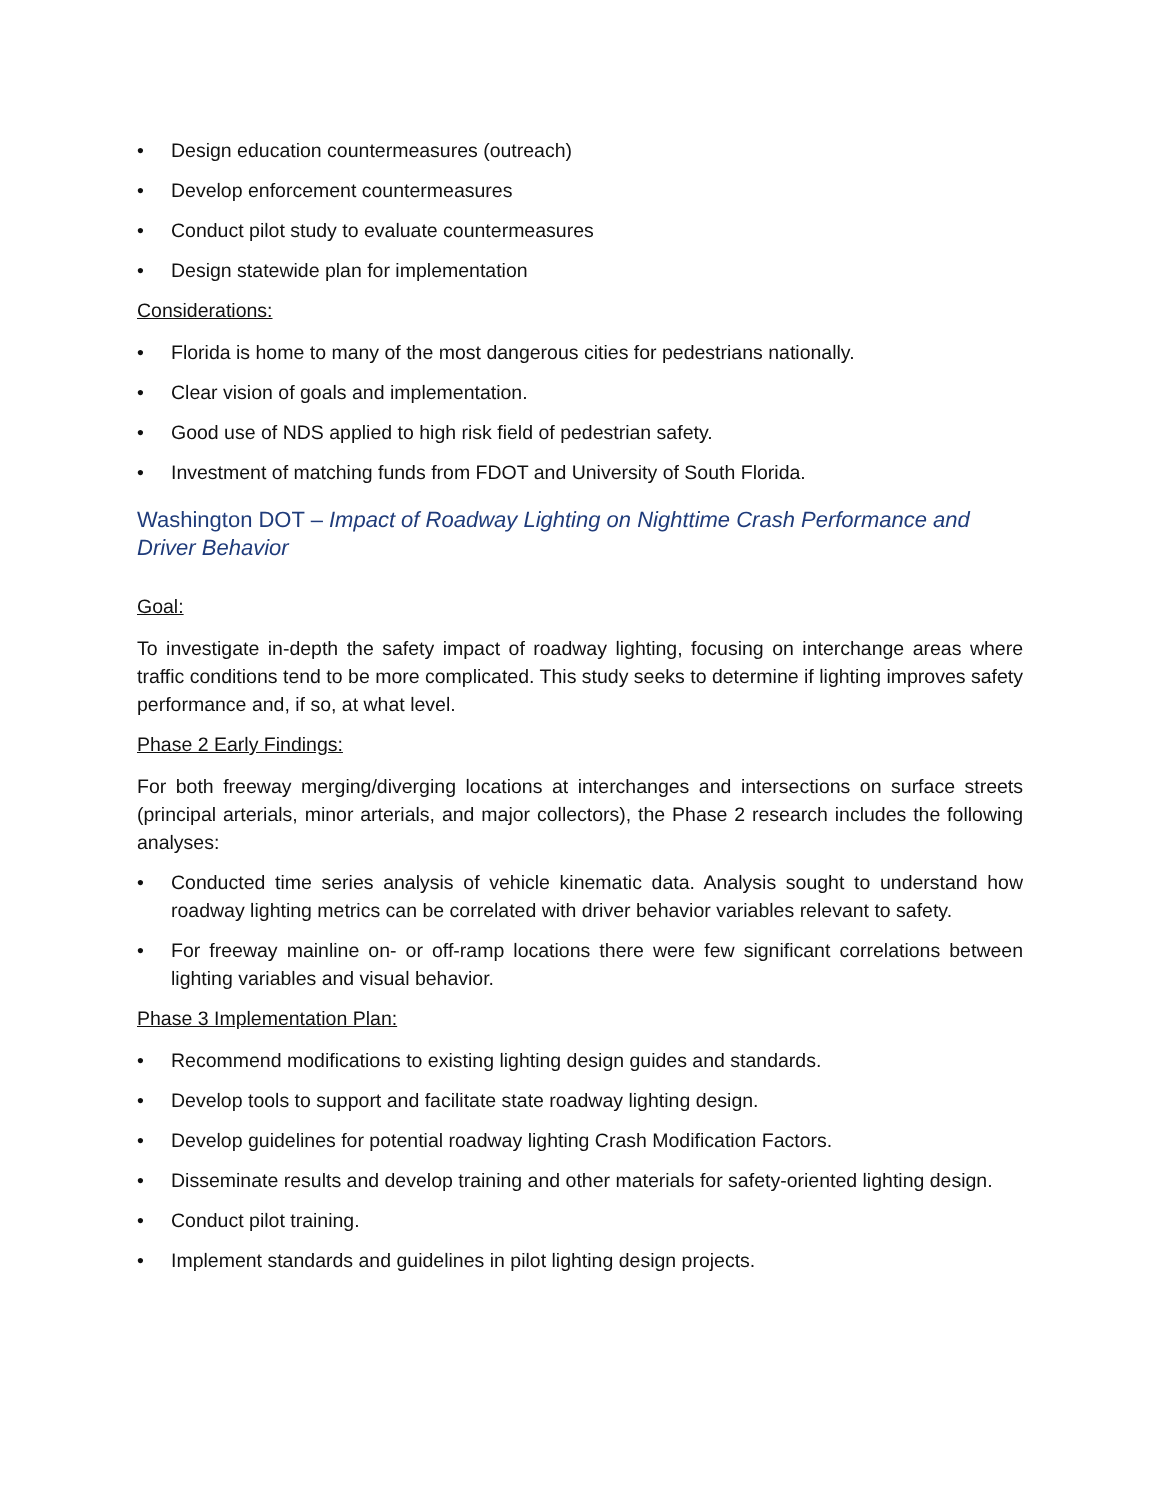• Design education countermeasures (outreach)
• Develop enforcement countermeasures
• Conduct pilot study to evaluate countermeasures
• Design statewide plan for implementation
Considerations:
• Florida is home to many of the most dangerous cities for pedestrians nationally.
• Clear vision of goals and implementation.
• Good use of NDS applied to high risk field of pedestrian safety.
• Investment of matching funds from FDOT and University of South Florida.
Washington DOT – Impact of Roadway Lighting on Nighttime Crash Performance and Driver Behavior
Goal:
To investigate in-depth the safety impact of roadway lighting, focusing on interchange areas where traffic conditions tend to be more complicated. This study seeks to determine if lighting improves safety performance and, if so, at what level.
Phase 2 Early Findings:
For both freeway merging/diverging locations at interchanges and intersections on surface streets (principal arterials, minor arterials, and major collectors), the Phase 2 research includes the following analyses:
• Conducted time series analysis of vehicle kinematic data. Analysis sought to understand how roadway lighting metrics can be correlated with driver behavior variables relevant to safety.
• For freeway mainline on- or off-ramp locations there were few significant correlations between lighting variables and visual behavior.
Phase 3 Implementation Plan:
• Recommend modifications to existing lighting design guides and standards.
• Develop tools to support and facilitate state roadway lighting design.
• Develop guidelines for potential roadway lighting Crash Modification Factors.
• Disseminate results and develop training and other materials for safety-oriented lighting design.
• Conduct pilot training.
• Implement standards and guidelines in pilot lighting design projects.